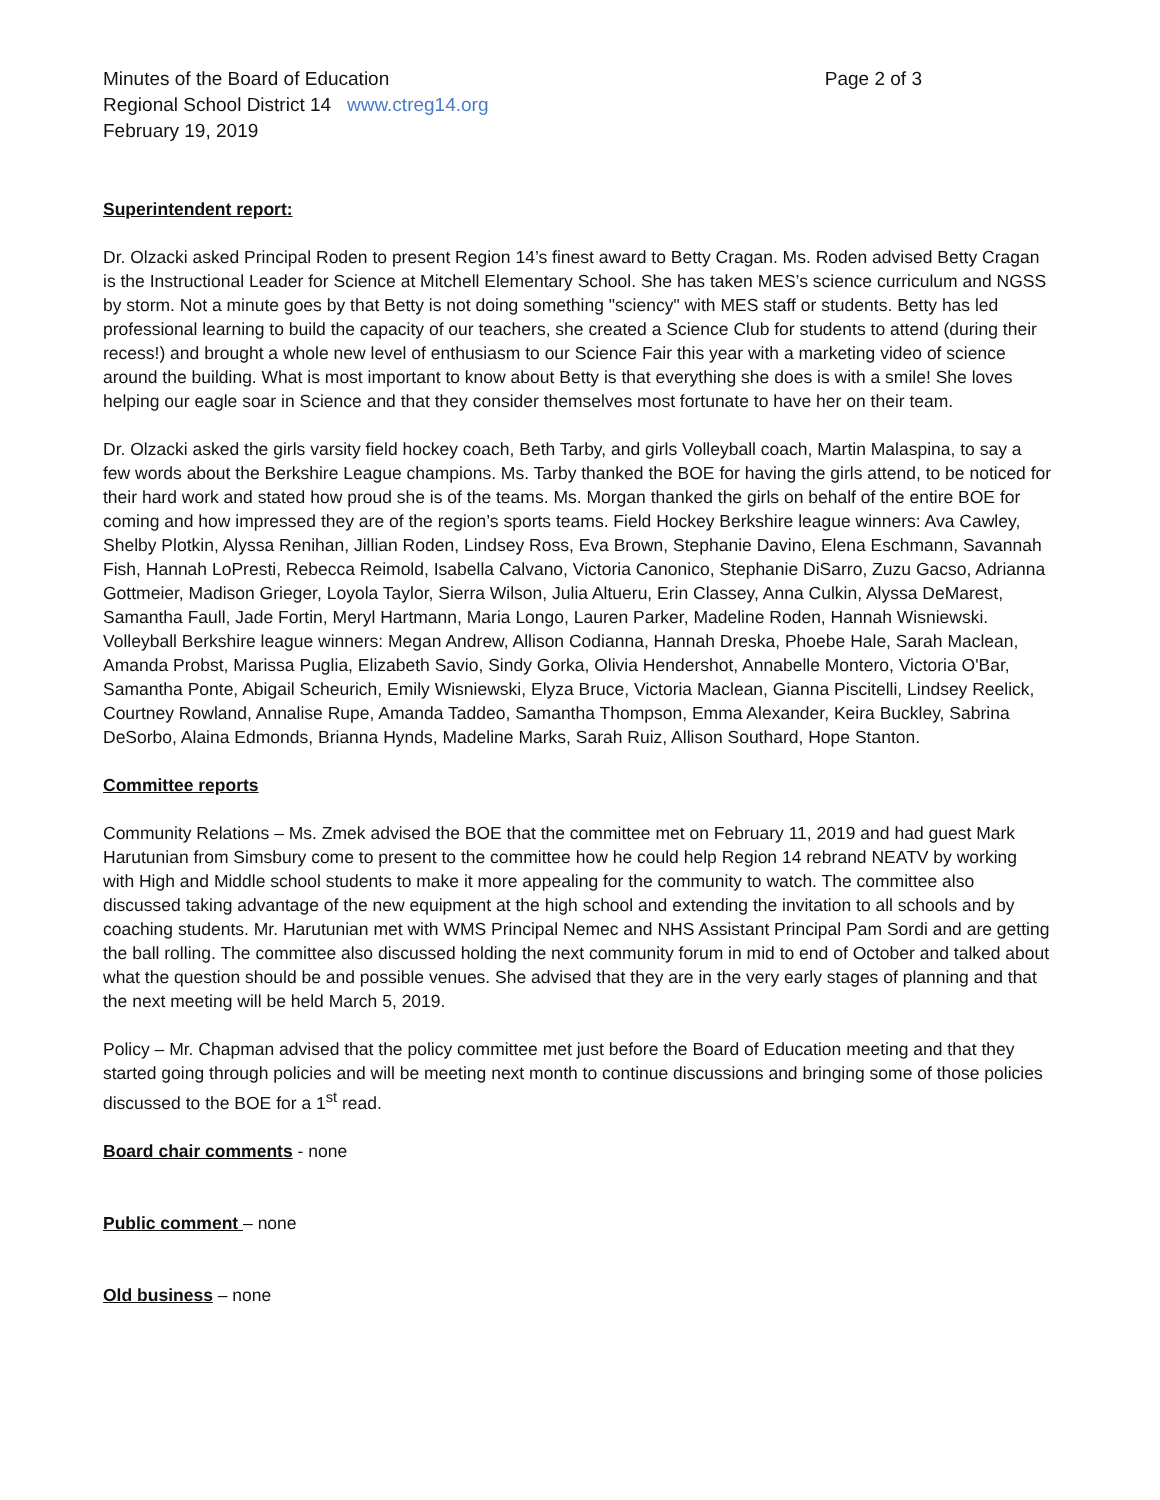Minutes of the Board of Education
Regional School District 14 www.ctreg14.org
February 19, 2019
Page 2 of 3
Superintendent report:
Dr. Olzacki asked Principal Roden to present Region 14’s finest award to Betty Cragan. Ms. Roden advised Betty Cragan is the Instructional Leader for Science at Mitchell Elementary School. She has taken MES’s science curriculum and NGSS by storm. Not a minute goes by that Betty is not doing something "sciency" with MES staff or students. Betty has led professional learning to build the capacity of our teachers, she created a Science Club for students to attend (during their recess!) and brought a whole new level of enthusiasm to our Science Fair this year with a marketing video of science around the building. What is most important to know about Betty is that everything she does is with a smile! She loves helping our eagle soar in Science and that they consider themselves most fortunate to have her on their team.
Dr. Olzacki asked the girls varsity field hockey coach, Beth Tarby, and girls Volleyball coach, Martin Malaspina, to say a few words about the Berkshire League champions. Ms. Tarby thanked the BOE for having the girls attend, to be noticed for their hard work and stated how proud she is of the teams. Ms. Morgan thanked the girls on behalf of the entire BOE for coming and how impressed they are of the region’s sports teams. Field Hockey Berkshire league winners: Ava Cawley, Shelby Plotkin, Alyssa Renihan, Jillian Roden, Lindsey Ross, Eva Brown, Stephanie Davino, Elena Eschmann, Savannah Fish, Hannah LoPresti, Rebecca Reimold, Isabella Calvano, Victoria Canonico, Stephanie DiSarro, Zuzu Gacso, Adrianna Gottmeier, Madison Grieger, Loyola Taylor, Sierra Wilson, Julia Altueru, Erin Classey, Anna Culkin, Alyssa DeMarest, Samantha Faull, Jade Fortin, Meryl Hartmann, Maria Longo, Lauren Parker, Madeline Roden, Hannah Wisniewski. Volleyball Berkshire league winners: Megan Andrew, Allison Codianna, Hannah Dreska, Phoebe Hale, Sarah Maclean, Amanda Probst, Marissa Puglia, Elizabeth Savio, Sindy Gorka, Olivia Hendershot, Annabelle Montero, Victoria O'Bar, Samantha Ponte, Abigail Scheurich, Emily Wisniewski, Elyza Bruce, Victoria Maclean, Gianna Piscitelli, Lindsey Reelick, Courtney Rowland, Annalise Rupe, Amanda Taddeo, Samantha Thompson, Emma Alexander, Keira Buckley, Sabrina DeSorbo, Alaina Edmonds, Brianna Hynds, Madeline Marks, Sarah Ruiz, Allison Southard, Hope Stanton.
Committee reports
Community Relations – Ms. Zmek advised the BOE that the committee met on February 11, 2019 and had guest Mark Harutunian from Simsbury come to present to the committee how he could help Region 14 rebrand NEATV by working with High and Middle school students to make it more appealing for the community to watch. The committee also discussed taking advantage of the new equipment at the high school and extending the invitation to all schools and by coaching students. Mr. Harutunian met with WMS Principal Nemec and NHS Assistant Principal Pam Sordi and are getting the ball rolling. The committee also discussed holding the next community forum in mid to end of October and talked about what the question should be and possible venues. She advised that they are in the very early stages of planning and that the next meeting will be held March 5, 2019.
Policy – Mr. Chapman advised that the policy committee met just before the Board of Education meeting and that they started going through policies and will be meeting next month to continue discussions and bringing some of those policies discussed to the BOE for a 1<sup>st</sup> read.
Board chair comments - none
Public comment – none
Old business – none